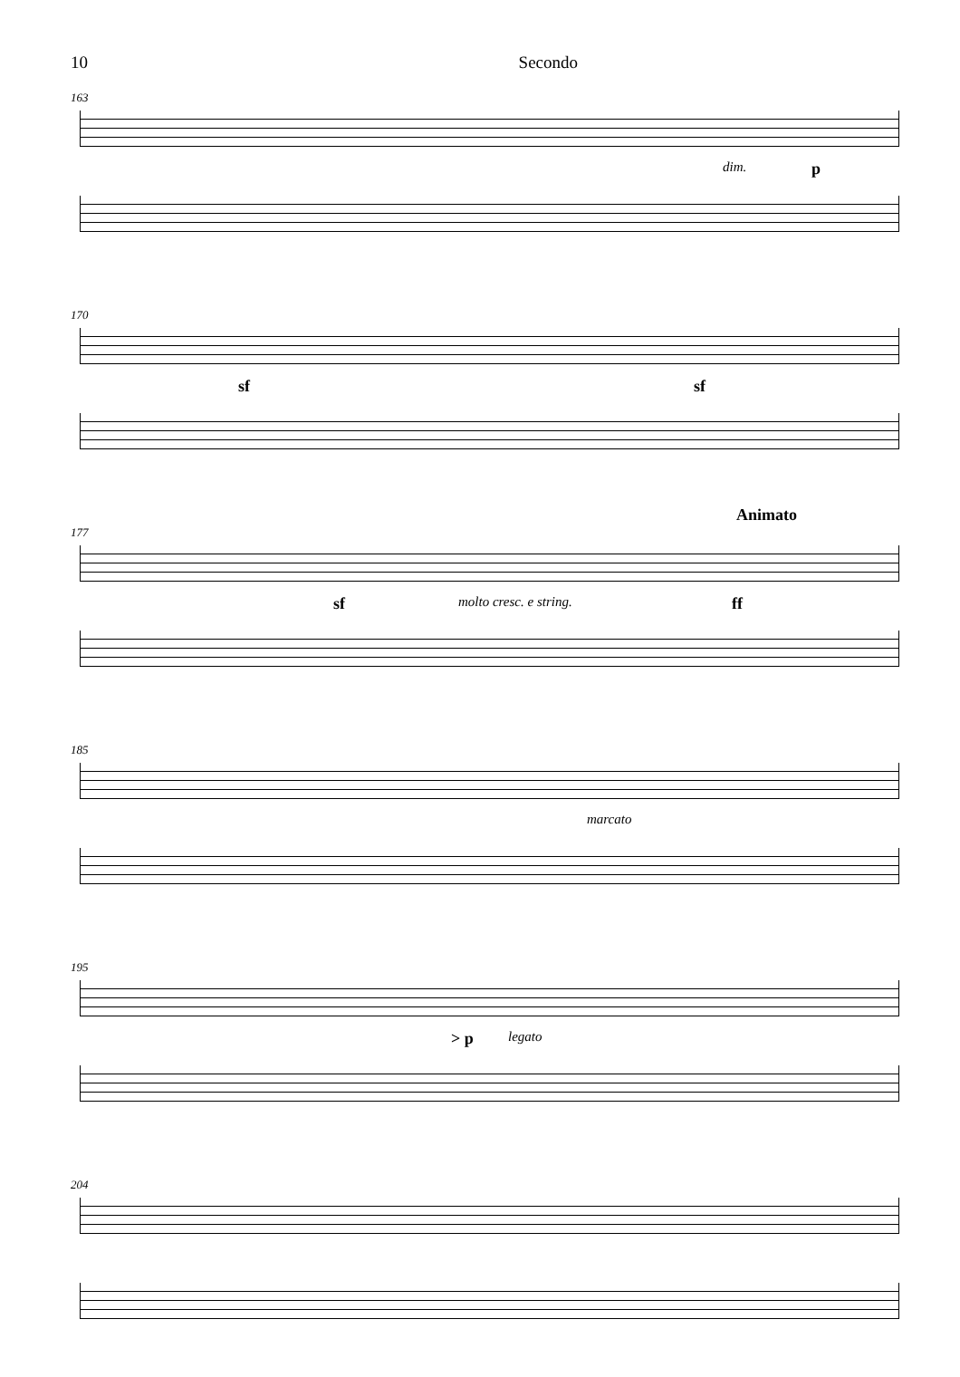10 Secondo
163
dim. p
170
sf sf
Animato
177
sf molto cresc. e string. ff
185
marcato
195
> p legato
204